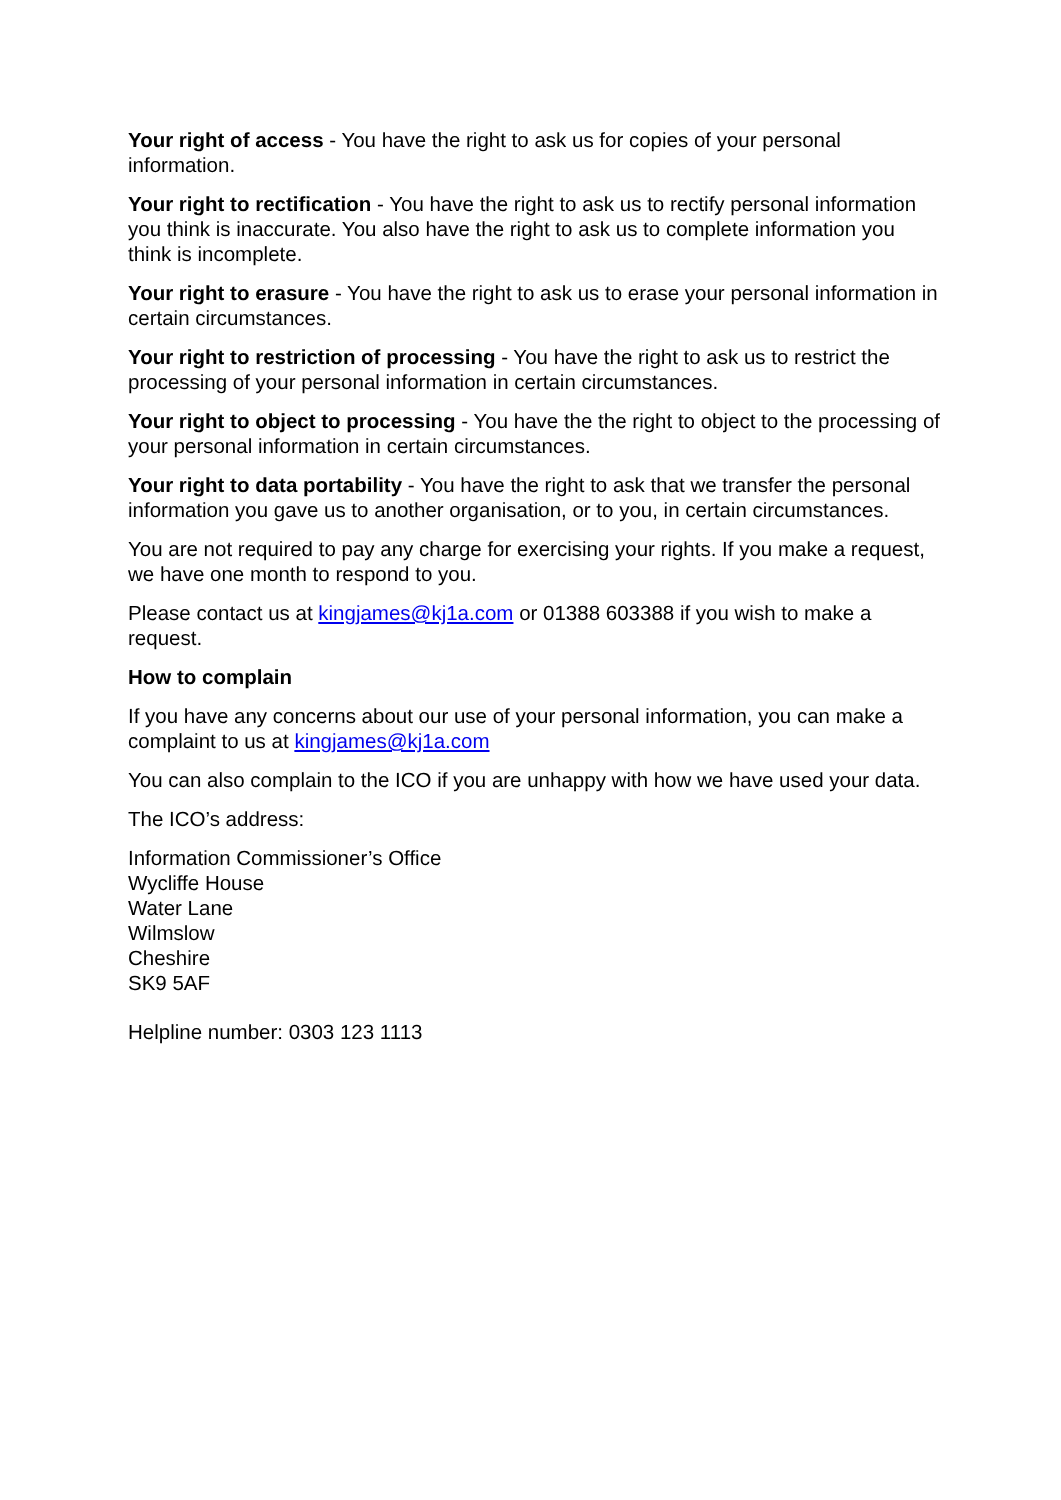Your right of access - You have the right to ask us for copies of your personal information.
Your right to rectification - You have the right to ask us to rectify personal information you think is inaccurate. You also have the right to ask us to complete information you think is incomplete.
Your right to erasure - You have the right to ask us to erase your personal information in certain circumstances.
Your right to restriction of processing - You have the right to ask us to restrict the processing of your personal information in certain circumstances.
Your right to object to processing - You have the the right to object to the processing of your personal information in certain circumstances.
Your right to data portability - You have the right to ask that we transfer the personal information you gave us to another organisation, or to you, in certain circumstances.
You are not required to pay any charge for exercising your rights. If you make a request, we have one month to respond to you.
Please contact us at kingjames@kj1a.com or 01388 603388 if you wish to make a request.
How to complain
If you have any concerns about our use of your personal information, you can make a complaint to us at kingjames@kj1a.com
You can also complain to the ICO if you are unhappy with how we have used your data.
The ICO’s address:
Information Commissioner’s Office
Wycliffe House
Water Lane
Wilmslow
Cheshire
SK9 5AF
Helpline number: 0303 123 1113